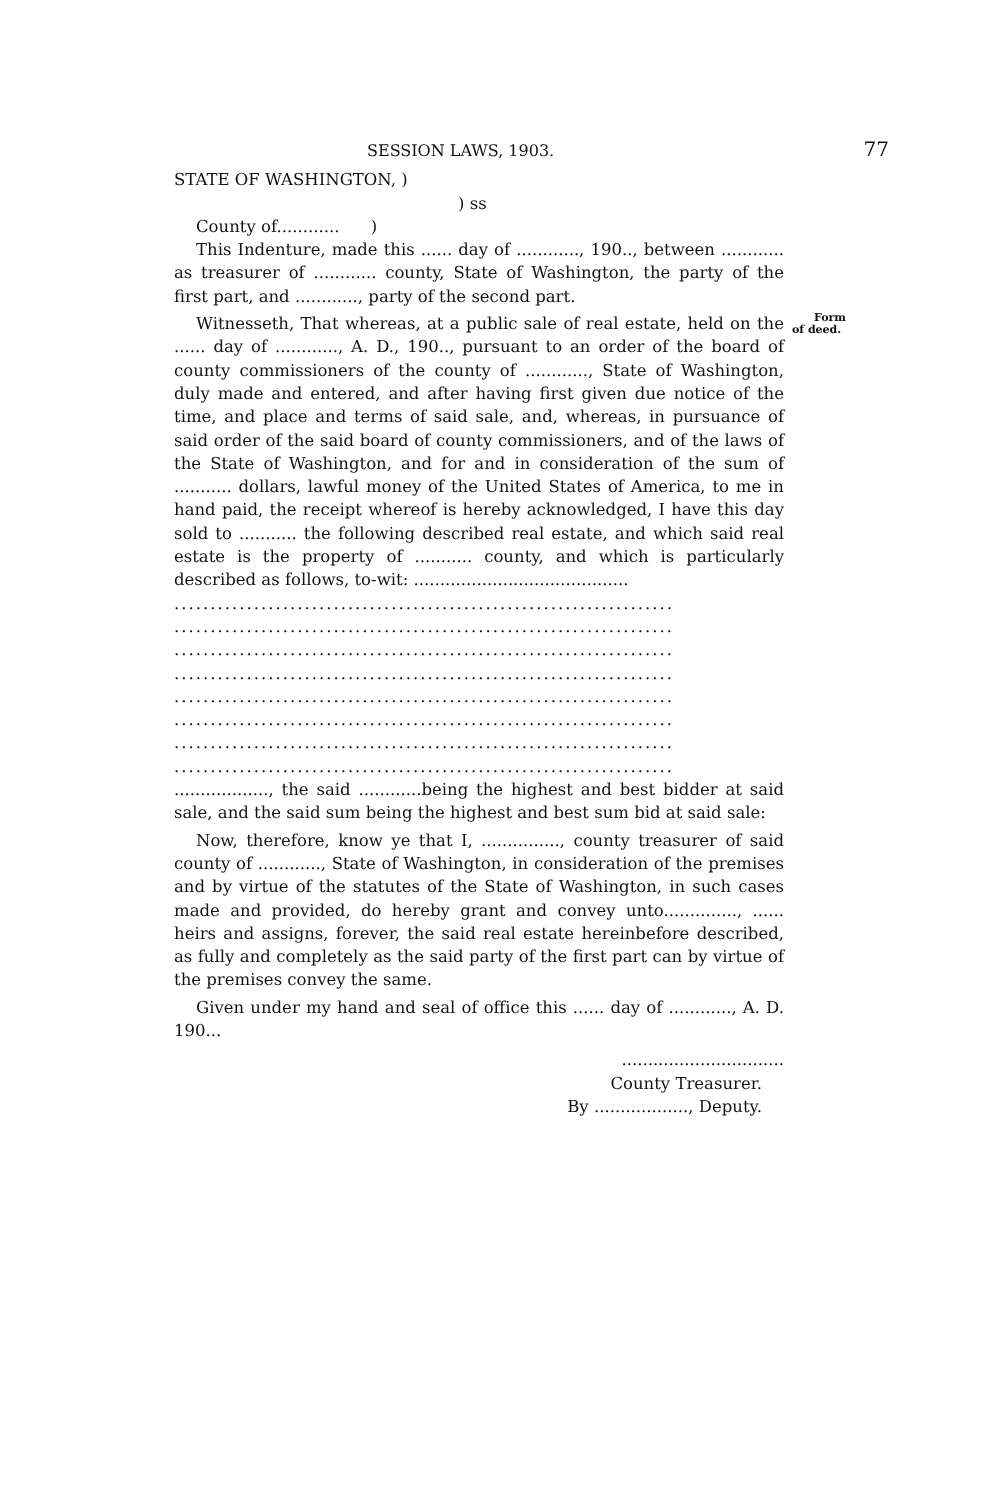SESSION LAWS, 1903. 77
STATE OF WASHINGTON, )
) ss
County of............ )
This Indenture, made this ...... day of ............, 190.., between ............ as treasurer of ............ county, State of Washington, the party of the first part, and ............, party of the second part.
Form of deed. Witnesseth, That whereas, at a public sale of real estate, held on the ...... day of ............, A. D., 190.., pursuant to an order of the board of county commissioners of the county of ............, State of Washington, duly made and entered, and after having first given due notice of the time, and place and terms of said sale, and, whereas, in pursuance of said order of the said board of county commissioners, and of the laws of the State of Washington, and for and in consideration of the sum of ........... dollars, lawful money of the United States of America, to me in hand paid, the receipt whereof is hereby acknowledged, I have this day sold to ........... the following described real estate, and which said real estate is the property of ........... county, and which is particularly described as follows, to-wit: .........................................
.....................................................................
.....................................................................
.....................................................................
.....................................................................
.....................................................................
.....................................................................
.....................................................................
.....................................................................
.................., the said ............being the highest and best bidder at said sale, and the said sum being the highest and best sum bid at said sale:
Now, therefore, know ye that I, ..............., county treasurer of said county of ............, State of Washington, in consideration of the premises and by virtue of the statutes of the State of Washington, in such cases made and provided, do hereby grant and convey unto.............., ...... heirs and assigns, forever, the said real estate hereinbefore described, as fully and completely as the said party of the first part can by virtue of the premises convey the same.
Given under my hand and seal of office this ...... day of ............, A. D. 190...
...............................
County Treasurer.
By .................., Deputy.